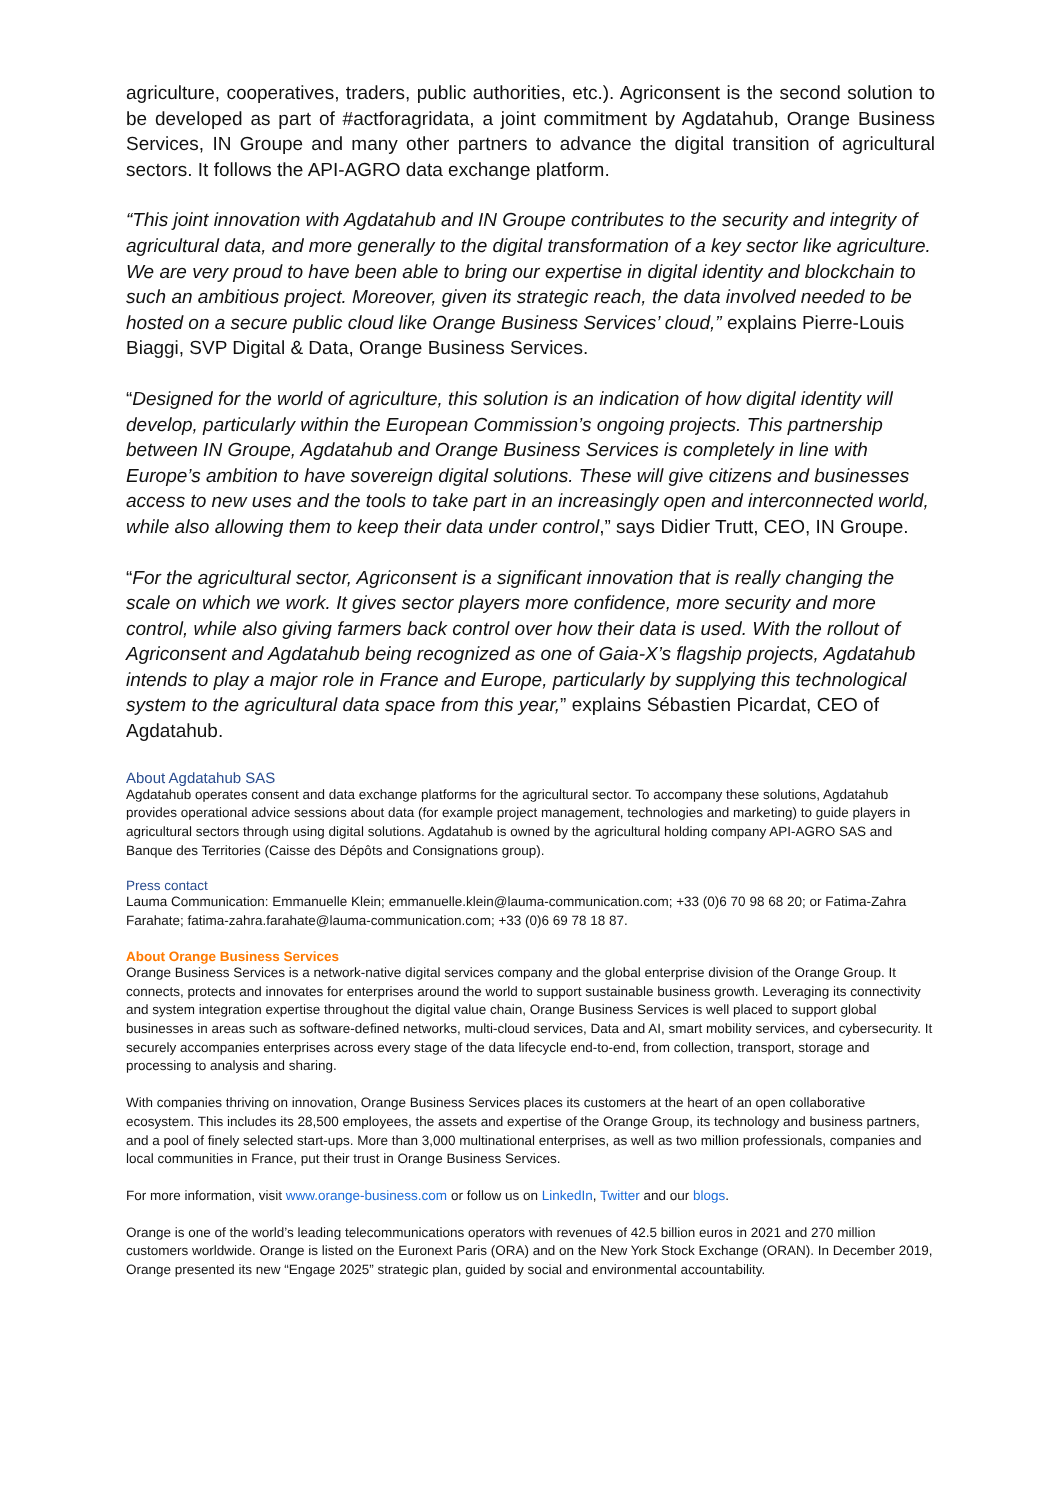agriculture, cooperatives, traders, public authorities, etc.). Agriconsent is the second solution to be developed as part of #actforagridata, a joint commitment by Agdatahub, Orange Business Services, IN Groupe and many other partners to advance the digital transition of agricultural sectors. It follows the API-AGRO data exchange platform.
“This joint innovation with Agdatahub and IN Groupe contributes to the security and integrity of agricultural data, and more generally to the digital transformation of a key sector like agriculture. We are very proud to have been able to bring our expertise in digital identity and blockchain to such an ambitious project. Moreover, given its strategic reach, the data involved needed to be hosted on a secure public cloud like Orange Business Services’ cloud,” explains Pierre-Louis Biaggi, SVP Digital & Data, Orange Business Services.
“Designed for the world of agriculture, this solution is an indication of how digital identity will develop, particularly within the European Commission’s ongoing projects. This partnership between IN Groupe, Agdatahub and Orange Business Services is completely in line with Europe’s ambition to have sovereign digital solutions. These will give citizens and businesses access to new uses and the tools to take part in an increasingly open and interconnected world, while also allowing them to keep their data under control,” says Didier Trutt, CEO, IN Groupe.
“For the agricultural sector, Agriconsent is a significant innovation that is really changing the scale on which we work. It gives sector players more confidence, more security and more control, while also giving farmers back control over how their data is used. With the rollout of Agriconsent and Agdatahub being recognized as one of Gaia-X’s flagship projects, Agdatahub intends to play a major role in France and Europe, particularly by supplying this technological system to the agricultural data space from this year,” explains Sébastien Picardat, CEO of Agdatahub.
About Agdatahub SAS
Agdatahub operates consent and data exchange platforms for the agricultural sector. To accompany these solutions, Agdatahub provides operational advice sessions about data (for example project management, technologies and marketing) to guide players in agricultural sectors through using digital solutions. Agdatahub is owned by the agricultural holding company API-AGRO SAS and Banque des Territories (Caisse des Dépôts and Consignations group).
Press contact
Lauma Communication: Emmanuelle Klein; emmanuelle.klein@lauma-communication.com; +33 (0)6 70 98 68 20; or Fatima-Zahra Farahate; fatima-zahra.farahate@lauma-communication.com; +33 (0)6 69 78 18 87.
About Orange Business Services
Orange Business Services is a network-native digital services company and the global enterprise division of the Orange Group. It connects, protects and innovates for enterprises around the world to support sustainable business growth. Leveraging its connectivity and system integration expertise throughout the digital value chain, Orange Business Services is well placed to support global businesses in areas such as software-defined networks, multi-cloud services, Data and AI, smart mobility services, and cybersecurity. It securely accompanies enterprises across every stage of the data lifecycle end-to-end, from collection, transport, storage and processing to analysis and sharing.
With companies thriving on innovation, Orange Business Services places its customers at the heart of an open collaborative ecosystem. This includes its 28,500 employees, the assets and expertise of the Orange Group, its technology and business partners, and a pool of finely selected start-ups. More than 3,000 multinational enterprises, as well as two million professionals, companies and local communities in France, put their trust in Orange Business Services.
For more information, visit www.orange-business.com or follow us on LinkedIn, Twitter and our blogs.
Orange is one of the world’s leading telecommunications operators with revenues of 42.5 billion euros in 2021 and 270 million customers worldwide. Orange is listed on the Euronext Paris (ORA) and on the New York Stock Exchange (ORAN). In December 2019, Orange presented its new “Engage 2025” strategic plan, guided by social and environmental accountability.